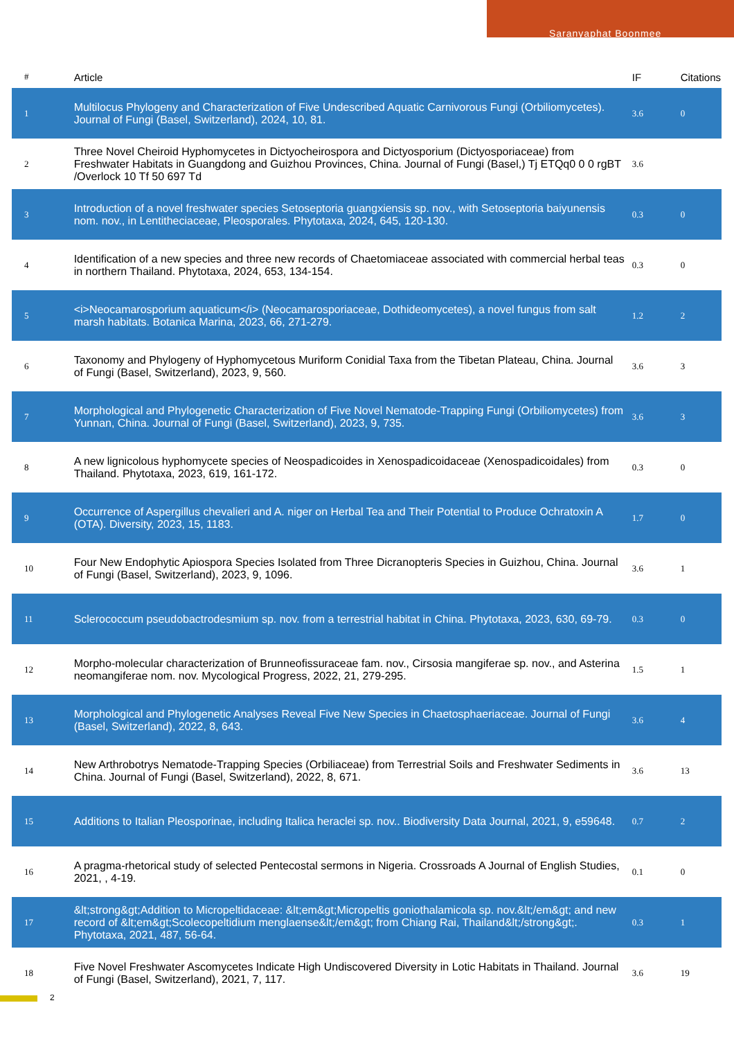Saranyaphat Boonmee
| # | Article | IF | Citations |
| --- | --- | --- | --- |
| 1 | Multilocus Phylogeny and Characterization of Five Undescribed Aquatic Carnivorous Fungi (Orbiliomycetes). Journal of Fungi (Basel, Switzerland), 2024, 10, 81. | 3.6 | 0 |
| 2 | Three Novel Cheiroid Hyphomycetes in Dictyocheirospora and Dictyosporium (Dictyosporiaceae) from Freshwater Habitats in Guangdong and Guizhou Provinces, China. Journal of Fungi (Basel,) Tj ETQq0 0 0 rgBT /Overlock 10 Tf 50 697 Td | 3.6 | |
| 3 | Introduction of a novel freshwater species Setoseptoria guangxiensis sp. nov., with Setoseptoria baiyunensis nom. nov., in Lentitheciaceae, Pleosporales. Phytotaxa, 2024, 645, 120-130. | 0.3 | 0 |
| 4 | Identification of a new species and three new records of Chaetomiaceae associated with commercial herbal teas in northern Thailand. Phytotaxa, 2024, 653, 134-154. | 0.3 | 0 |
| 5 | <i>Neocamarosporium aquaticum</i> (Neocamarosporiaceae, Dothideomycetes), a novel fungus from salt marsh habitats. Botanica Marina, 2023, 66, 271-279. | 1.2 | 2 |
| 6 | Taxonomy and Phylogeny of Hyphomycetous Muriform Conidial Taxa from the Tibetan Plateau, China. Journal of Fungi (Basel, Switzerland), 2023, 9, 560. | 3.6 | 3 |
| 7 | Morphological and Phylogenetic Characterization of Five Novel Nematode-Trapping Fungi (Orbiliomycetes) from Yunnan, China. Journal of Fungi (Basel, Switzerland), 2023, 9, 735. | 3.6 | 3 |
| 8 | A new lignicolous hyphomycete species of Neospadicoides in Xenospadicoidaceae (Xenospadicoidales) from Thailand. Phytotaxa, 2023, 619, 161-172. | 0.3 | 0 |
| 9 | Occurrence of Aspergillus chevalieri and A. niger on Herbal Tea and Their Potential to Produce Ochratoxin A (OTA). Diversity, 2023, 15, 1183. | 1.7 | 0 |
| 10 | Four New Endophytic Apiospora Species Isolated from Three Dicranopteris Species in Guizhou, China. Journal of Fungi (Basel, Switzerland), 2023, 9, 1096. | 3.6 | 1 |
| 11 | Sclerococcum pseudobactrodesmium sp. nov. from a terrestrial habitat in China. Phytotaxa, 2023, 630, 69-79. | 0.3 | 0 |
| 12 | Morpho-molecular characterization of Brunneofissuraceae fam. nov., Cirsosia mangiferae sp. nov., and Asterina neomangiferae nom. nov. Mycological Progress, 2022, 21, 279-295. | 1.5 | 1 |
| 13 | Morphological and Phylogenetic Analyses Reveal Five New Species in Chaetosphaeriaceae. Journal of Fungi (Basel, Switzerland), 2022, 8, 643. | 3.6 | 4 |
| 14 | New Arthrobotrys Nematode-Trapping Species (Orbiliaceae) from Terrestrial Soils and Freshwater Sediments in China. Journal of Fungi (Basel, Switzerland), 2022, 8, 671. | 3.6 | 13 |
| 15 | Additions to Italian Pleosporinae, including Italica heraclei sp. nov.. Biodiversity Data Journal, 2021, 9, e59648. | 0.7 | 2 |
| 16 | A pragma-rhetorical study of selected Pentecostal sermons in Nigeria. Crossroads A Journal of English Studies, 2021, , 4-19. | 0.1 | 0 |
| 17 | &lt;strong&gt;Addition to Micropeltidaceae: &lt;em&gt;Micropeltis goniothalamicola sp. nov.&lt;/em&gt; and new record of &lt;em&gt;Scolecopeltidium menglaense&lt;/em&gt; from Chiang Rai, Thailand&lt;/strong&gt;. Phytotaxa, 2021, 487, 56-64. | 0.3 | 1 |
| 18 | Five Novel Freshwater Ascomycetes Indicate High Undiscovered Diversity in Lotic Habitats in Thailand. Journal of Fungi (Basel, Switzerland), 2021, 7, 117. | 3.6 | 19 |
2